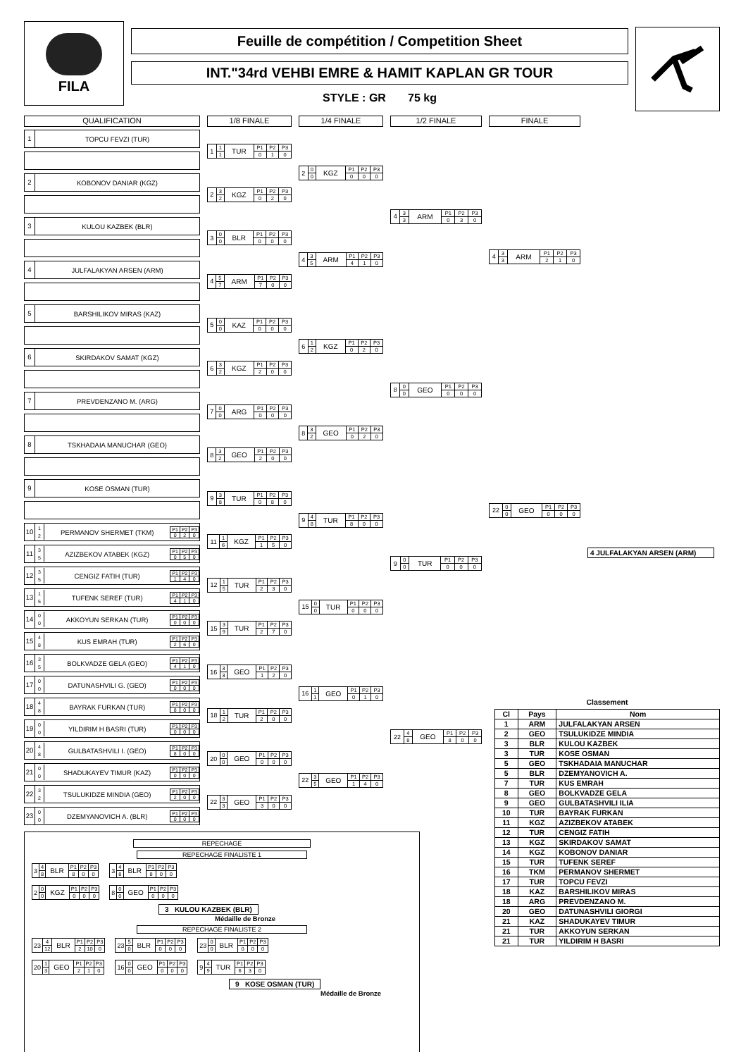FILA
Feuille de compétition / Competition Sheet
INT."34rd VEHBI EMRE & HAMIT KAPLAN GR TOUR
STYLE : GR 75 kg
QUALIFICATION
1 TOPCU FEVZI (TUR)
2 KOBONOV DANIAR (KGZ)
3 KULOU KAZBEK (BLR)
4 JULFALAKYAN ARSEN (ARM)
5 BARSHILIKOV MIRAS (KAZ)
6 SKIRDAKOV SAMAT (KGZ)
7 PREVDENZANO M. (ARG)
8 TSKHADAIA MANUCHAR (GEO)
9 KOSE OSMAN (TUR)
10 1
2 PERMANOV SHERMET (TKM)
| P1 | P2 | P3 |
| 0 | 2 | 0 |
11 3
5 AZIZBEKOV ATABEK (KGZ)
| P1 | P2 | P3 |
| 0 | 5 | 0 |
12 3
5 CENGIZ FATIH (TUR)
| P1 | P2 | P3 |
| 1 | 4 | 0 |
13 1
5 TUFENK SEREF (TUR)
| P1 | P2 | P3 |
| 4 | 1 | 0 |
14 0
0 AKKOYUN SERKAN (TUR)
| P1 | P2 | P3 |
| 0 | 0 | 0 |
15 4
8 KUS EMRAH (TUR)
| P1 | P2 | P3 |
| 2 | 6 | 0 |
16 3
5 BOLKVADZE GELA (GEO)
| P1 | P2 | P3 |
| 4 | 1 | 0 |
17 0
0 DATUNASHVILI G. (GEO)
| P1 | P2 | P3 |
| 0 | 0 | 0 |
18 4
8 BAYRAK FURKAN (TUR)
| P1 | P2 | P3 |
| 8 | 0 | 0 |
19 0
0 YILDIRIM H BASRI (TUR)
| P1 | P2 | P3 |
| 0 | 0 | 0 |
20 4
8 GULBATASHVILI I. (GEO)
| P1 | P2 | P3 |
| 8 | 0 | 0 |
21 0
0 SHADUKAYEV TIMUR (KAZ)
| P1 | P2 | P3 |
| 0 | 0 | 0 |
22 3
2 TSULUKIDZE MINDIA (GEO)
| P1 | P2 | P3 |
| 2 | 0 | 0 |
23 0
0 DZEMYANOVICH A. (BLR)
| P1 | P2 | P3 |
| 0 | 0 | 0 |
1/8 FINALE
| 1 | 1 | TUR | P1 | P2 | P3 |
| | 1 | | 0 | 1 | 0 |
| 2 | 3 | KGZ | P1 | P2 | P3 |
| | 2 | | 0 | 2 | 0 |
| 3 | 0 | BLR | P1 | P2 | P3 |
| | 0 | | 0 | 0 | 0 |
| 4 | 5 | ARM | P1 | P2 | P3 |
| | 7 | | 7 | 0 | 0 |
| 5 | 0 | KAZ | P1 | P2 | P3 |
| | 0 | | 0 | 0 | 0 |
| 6 | 3 | KGZ | P1 | P2 | P3 |
| | 2 | | 2 | 0 | 0 |
| 7 | 0 | ARG | P1 | P2 | P3 |
| | 0 | | 0 | 0 | 0 |
| 8 | 3 | GEO | P1 | P2 | P3 |
| | 2 | | 2 | 0 | 0 |
| 9 | 3 | TUR | P1 | P2 | P3 |
| | 8 | | 0 | 8 | 0 |
| 11 | 1 | KGZ | P1 | P2 | P3 |
| | 6 | | 1 | 5 | 0 |
| 12 | 1 | TUR | P1 | P2 | P3 |
| | 5 | | 2 | 3 | 0 |
| 15 | 3 | TUR | P1 | P2 | P3 |
| | 9 | | 2 | 7 | 0 |
| 16 | 3 | GEO | P1 | P2 | P3 |
| | 3 | | 1 | 2 | 0 |
| 18 | 1 | TUR | P1 | P2 | P3 |
| | 2 | | 2 | 0 | 0 |
| 20 | 0 | GEO | P1 | P2 | P3 |
| | 0 | | 0 | 0 | 0 |
| 22 | 3 | GEO | P1 | P2 | P3 |
| | 3 | | 3 | 0 | 0 |
1/4 FINALE
| 2 | 0 | KGZ | P1 | P2 | P3 |
| | 0 | | 0 | 0 | 0 |
| 4 | 3 | ARM | P1 | P2 | P3 |
| | 5 | | 4 | 1 | 0 |
| 6 | 1 | KGZ | P1 | P2 | P3 |
| | 2 | | 0 | 2 | 0 |
| 8 | 3 | GEO | P1 | P2 | P3 |
| | 2 | | 0 | 2 | 0 |
| 9 | 4 | TUR | P1 | P2 | P3 |
| | 8 | | 8 | 0 | 0 |
| 15 | 0 | TUR | P1 | P2 | P3 |
| | 0 | | 0 | 0 | 0 |
| 16 | 1 | GEO | P1 | P2 | P3 |
| | 1 | | 0 | 1 | 0 |
| 22 | 3 | GEO | P1 | P2 | P3 |
| | 5 | | 1 | 4 | 0 |
1/2 FINALE
| 4 | 3 | ARM | P1 | P2 | P3 |
| | 3 | | 0 | 3 | 0 |
| 8 | 0 | GEO | P1 | P2 | P3 |
| | 0 | | 0 | 0 | 0 |
| 9 | 0 | TUR | P1 | P2 | P3 |
| | 0 | | 0 | 0 | 0 |
| 22 | 4 | GEO | P1 | P2 | P3 |
| | 8 | | 8 | 0 | 0 |
FINALE
| 4 | 3 | ARM | P1 | P2 | P3 |
| | 3 | | 2 | 1 | 0 |
| 22 | 0 | GEO | P1 | P2 | P3 |
| | 0 | | 0 | 0 | 0 |
4 JULFALAKYAN ARSEN (ARM)
REPECHAGE
REPECHAGE FINALISTE 1
| 3 | 4 | BLR | P1 | P2 | P3 |
| | 8 | | 8 | 0 | 0 |
| 2 | 0 | KGZ | P1 | P2 | P3 |
| | 0 | | 0 | 0 | 0 |
| 3 | 4 | BLR | P1 | P2 | P3 |
| | 8 | | 8 | 0 | 0 |
| 8 | 0 | GEO | P1 | P2 | P3 |
| | 0 | | 0 | 0 | 0 |
3 KULOU KAZBEK (BLR)
Médaille de Bronze
REPECHAGE FINALISTE 2
| 23 | 4 | BLR | P1 | P2 | P3 |
| | 12 | | 2 | 10 | 0 |
| 20 | 1 | GEO | P1 | P2 | P3 |
| | 3 | | 2 | 1 | 0 |
| 23 | 5 | BLR | P1 | P2 | P3 |
| | 0 | | 0 | 0 | 0 |
| 16 | 0 | GEO | P1 | P2 | P3 |
| | 0 | | 0 | 0 | 0 |
| 23 | 0 | BLR | P1 | P2 | P3 |
| | 0 | | 0 | 0 | 0 |
| 9 | 4 | TUR | P1 | P2 | P3 |
| | 9 | | 6 | 3 | 0 |
9 KOSE OSMAN (TUR)
Médaille de Bronze
Classement
| Cl | Pays | Nom |
| --- | --- | --- |
| 1 | ARM | JULFALAKYAN ARSEN |
| 2 | GEO | TSULUKIDZE MINDIA |
| 3 | BLR | KULOU KAZBEK |
| 3 | TUR | KOSE OSMAN |
| 5 | GEO | TSKHADAIA MANUCHAR |
| 5 | BLR | DZEMYANOVICH A. |
| 7 | TUR | KUS EMRAH |
| 8 | GEO | BOLKVADZE GELA |
| 9 | GEO | GULBATASHVILI ILIA |
| 10 | TUR | BAYRAK FURKAN |
| 11 | KGZ | AZIZBEKOV ATABEK |
| 12 | TUR | CENGIZ FATIH |
| 13 | KGZ | SKIRDAKOV SAMAT |
| 14 | KGZ | KOBONOV DANIAR |
| 15 | TUR | TUFENK SEREF |
| 16 | TKM | PERMANOV SHERMET |
| 17 | TUR | TOPCU FEVZI |
| 18 | KAZ | BARSHILIKOV MIRAS |
| 18 | ARG | PREVDENZANO M. |
| 20 | GEO | DATUNASHVILI GIORGI |
| 21 | KAZ | SHADUKAYEV TIMUR |
| 21 | TUR | AKKOYUN SERKAN |
| 21 | TUR | YILDIRIM H BASRI |